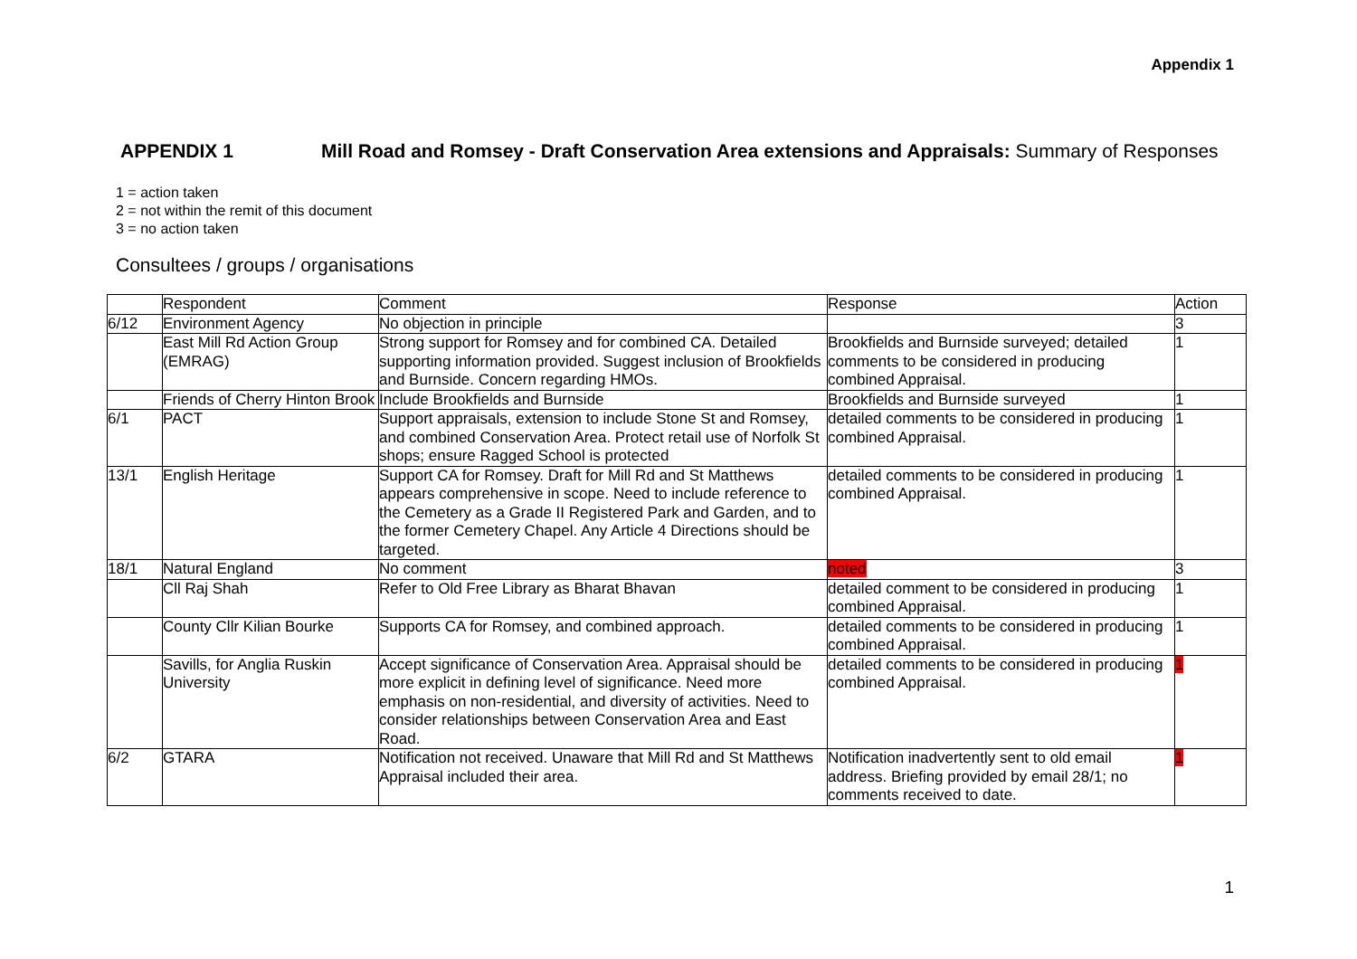Appendix 1
APPENDIX 1 Mill Road and Romsey - Draft Conservation Area extensions and Appraisals: Summary of Responses
1 = action taken
2 = not within the remit of this document
3 = no action taken
Consultees / groups / organisations
| | Respondent | Comment | Response | Action |
| --- | --- | --- | --- | --- |
| 6/12 | Environment Agency | No objection in principle | | 3 |
| | East Mill Rd Action Group (EMRAG) | Strong support for Romsey and for combined CA. Detailed supporting information provided. Suggest inclusion of Brookfields and Burnside. Concern regarding HMOs. | Brookfields and Burnside surveyed; detailed comments to be considered in producing combined Appraisal. | 1 |
| | Friends of Cherry Hinton Brook | Include Brookfields and Burnside | Brookfields and Burnside surveyed | 1 |
| 6/1 | PACT | Support appraisals, extension to include Stone St and Romsey, and combined Conservation Area. Protect retail use of Norfolk St shops; ensure Ragged School is protected | detailed comments to be considered in producing combined Appraisal. | 1 |
| 13/1 | English Heritage | Support CA for Romsey. Draft for Mill Rd and St Matthews appears comprehensive in scope. Need to include reference to the Cemetery as a Grade II Registered Park and Garden, and to the former Cemetery Chapel. Any Article 4 Directions should be targeted. | detailed comments to be considered in producing combined Appraisal. | 1 |
| 18/1 | Natural England | No comment | noted | 3 |
| | Cll Raj Shah | Refer to Old Free Library as Bharat Bhavan | detailed comment to be considered in producing combined Appraisal. | 1 |
| | County Cllr Kilian Bourke | Supports CA for Romsey, and combined approach. | detailed comments to be considered in producing combined Appraisal. | 1 |
| | Savills, for Anglia Ruskin University | Accept significance of Conservation Area. Appraisal should be more explicit in defining level of significance. Need more emphasis on non-residential, and diversity of activities. Need to consider relationships between Conservation Area and East Road. | detailed comments to be considered in producing combined Appraisal. | 1 |
| 6/2 | GTARA | Notification not received. Unaware that Mill Rd and St Matthews Appraisal included their area. | Notification inadvertently sent to old email address. Briefing provided by email 28/1; no comments received to date. | 1 |
1